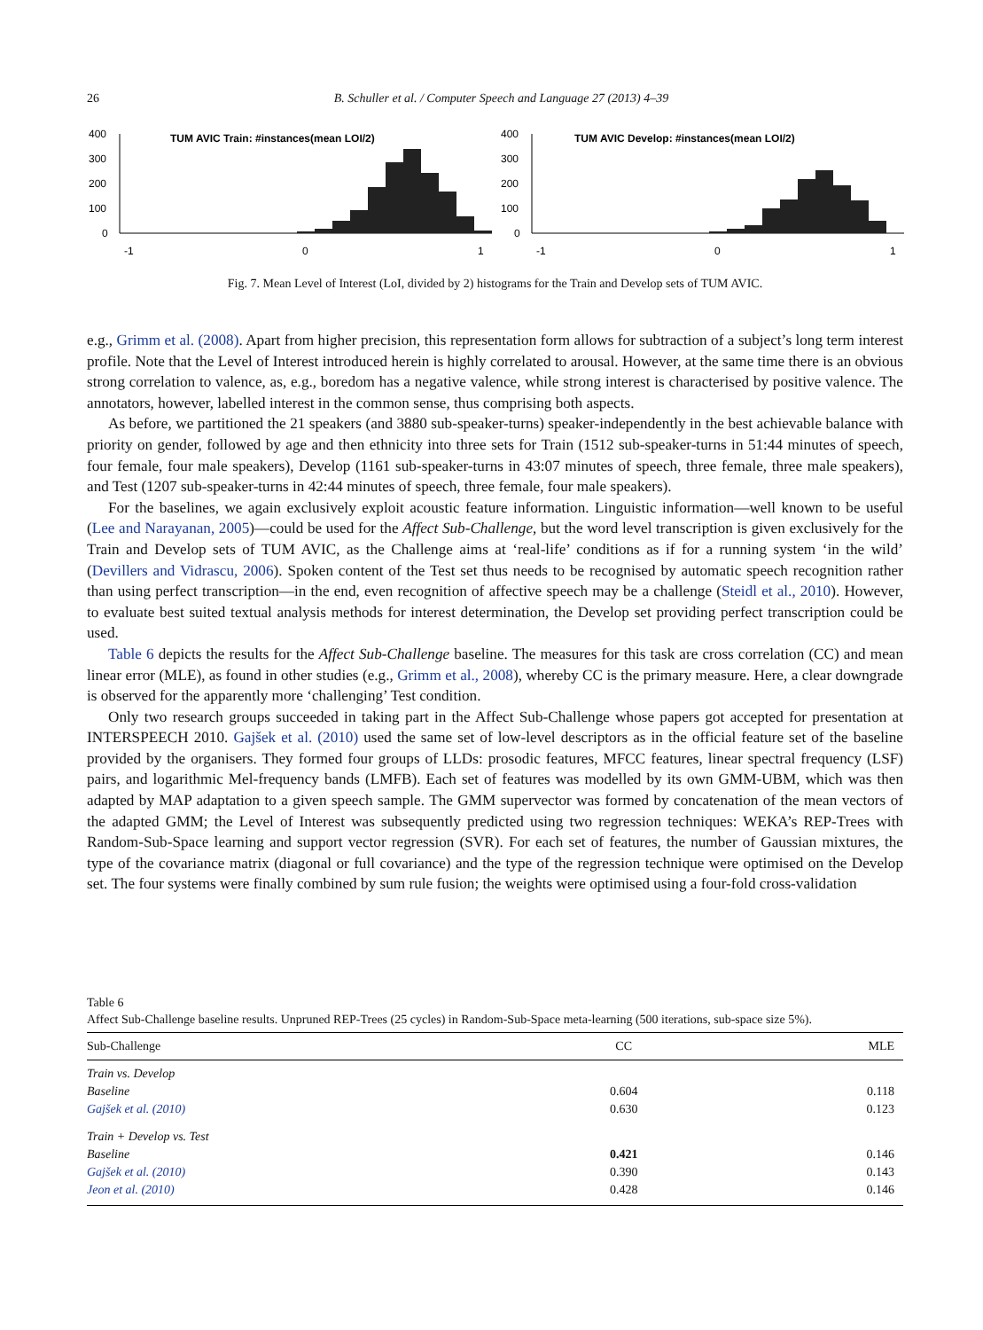26 B. Schuller et al. / Computer Speech and Language 27 (2013) 4–39
400
300
200
100
0
TUM AVIC Train: #instances(mean LOI/2)
-1
0
1
400
300
200
100
0
TUM AVIC Develop: #instances(mean LOI/2)
-1
0
1
Fig. 7. Mean Level of Interest (LoI, divided by 2) histograms for the Train and Develop sets of TUM AVIC.
e.g., Grimm et al. (2008). Apart from higher precision, this representation form allows for subtraction of a subject’s long term interest profile. Note that the Level of Interest introduced herein is highly correlated to arousal. However, at the same time there is an obvious strong correlation to valence, as, e.g., boredom has a negative valence, while strong interest is characterised by positive valence. The annotators, however, labelled interest in the common sense, thus comprising both aspects.
As before, we partitioned the 21 speakers (and 3880 sub-speaker-turns) speaker-independently in the best achievable balance with priority on gender, followed by age and then ethnicity into three sets for Train (1512 sub-speaker-turns in 51:44 minutes of speech, four female, four male speakers), Develop (1161 sub-speaker-turns in 43:07 minutes of speech, three female, three male speakers), and Test (1207 sub-speaker-turns in 42:44 minutes of speech, three female, four male speakers).
For the baselines, we again exclusively exploit acoustic feature information. Linguistic information—well known to be useful (Lee and Narayanan, 2005)—could be used for the Affect Sub-Challenge, but the word level transcription is given exclusively for the Train and Develop sets of TUM AVIC, as the Challenge aims at ‘real-life’ conditions as if for a running system ‘in the wild’ (Devillers and Vidrascu, 2006). Spoken content of the Test set thus needs to be recognised by automatic speech recognition rather than using perfect transcription—in the end, even recognition of affective speech may be a challenge (Steidl et al., 2010). However, to evaluate best suited textual analysis methods for interest determination, the Develop set providing perfect transcription could be used.
Table 6 depicts the results for the Affect Sub-Challenge baseline. The measures for this task are cross correlation (CC) and mean linear error (MLE), as found in other studies (e.g., Grimm et al., 2008), whereby CC is the primary measure. Here, a clear downgrade is observed for the apparently more ‘challenging’ Test condition.
Only two research groups succeeded in taking part in the Affect Sub-Challenge whose papers got accepted for presentation at INTERSPEECH 2010. Gajšek et al. (2010) used the same set of low-level descriptors as in the official feature set of the baseline provided by the organisers. They formed four groups of LLDs: prosodic features, MFCC features, linear spectral frequency (LSF) pairs, and logarithmic Mel-frequency bands (LMFB). Each set of features was modelled by its own GMM-UBM, which was then adapted by MAP adaptation to a given speech sample. The GMM supervector was formed by concatenation of the mean vectors of the adapted GMM; the Level of Interest was subsequently predicted using two regression techniques: WEKA’s REP-Trees with Random-Sub-Space learning and support vector regression (SVR). For each set of features, the number of Gaussian mixtures, the type of the covariance matrix (diagonal or full covariance) and the type of the regression technique were optimised on the Develop set. The four systems were finally combined by sum rule fusion; the weights were optimised using a four-fold cross-validation
Table 6
Affect Sub-Challenge baseline results. Unpruned REP-Trees (25 cycles) in Random-Sub-Space meta-learning (500 iterations, sub-space size 5%).
| Sub-Challenge | CC | MLE |
| --- | --- | --- |
| Train vs. Develop | | |
| Baseline | 0.604 | 0.118 |
| Gajšek et al. (2010) | 0.630 | 0.123 |
| Train + Develop vs. Test | | |
| Baseline | 0.421 | 0.146 |
| Gajšek et al. (2010) | 0.390 | 0.143 |
| Jeon et al. (2010) | 0.428 | 0.146 |